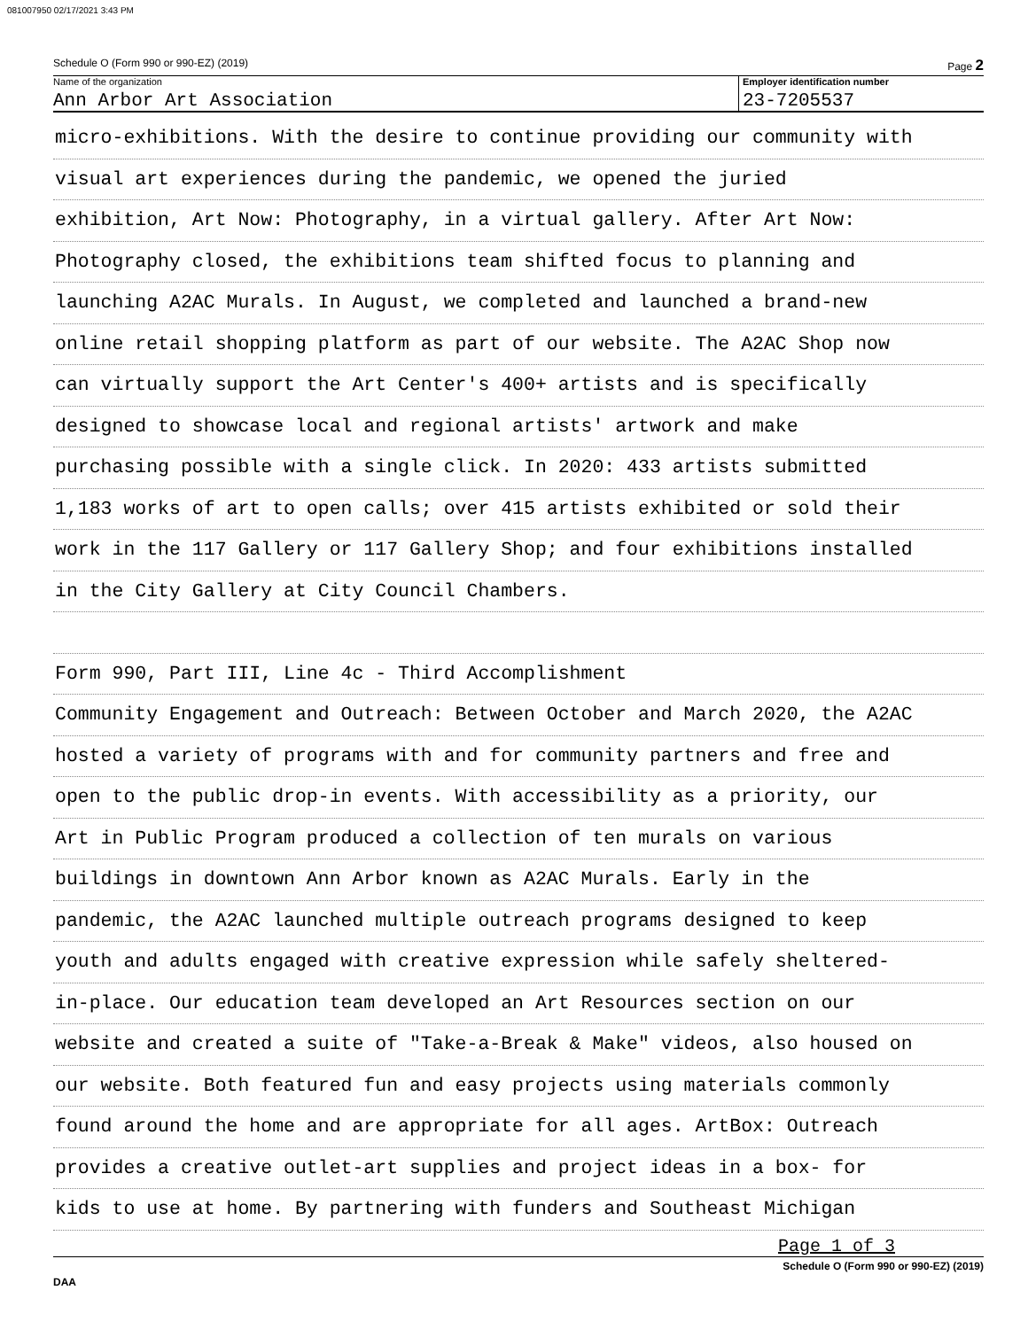081007950 02/17/2021 3:43 PM
Schedule O (Form 990 or 990-EZ) (2019) Page 2
Name of the organization
Ann Arbor Art Association
Employer identification number
23-7205537
micro-exhibitions. With the desire to continue providing our community with
visual art experiences during the pandemic, we opened the juried
exhibition, Art Now: Photography, in a virtual gallery. After Art Now:
Photography closed, the exhibitions team shifted focus to planning and
launching A2AC Murals. In August, we completed and launched a brand-new
online retail shopping platform as part of our website. The A2AC Shop now
can virtually support the Art Center's 400+ artists and is specifically
designed to showcase local and regional artists' artwork and make
purchasing possible with a single click. In 2020: 433 artists submitted
1,183 works of art to open calls; over 415 artists exhibited or sold their
work in the 117 Gallery or 117 Gallery Shop; and four exhibitions installed
in the City Gallery at City Council Chambers.
Form 990, Part III, Line 4c - Third Accomplishment
Community Engagement and Outreach: Between October and March 2020, the A2AC
hosted a variety of programs with and for community partners and free and
open to the public drop-in events. With accessibility as a priority, our
Art in Public Program produced a collection of ten murals on various
buildings in downtown Ann Arbor known as A2AC Murals. Early in the
pandemic, the A2AC launched multiple outreach programs designed to keep
youth and adults engaged with creative expression while safely sheltered-
in-place. Our education team developed an Art Resources section on our
website and created a suite of "Take-a-Break & Make" videos, also housed on
our website. Both featured fun and easy projects using materials commonly
found around the home and are appropriate for all ages. ArtBox: Outreach
provides a creative outlet-art supplies and project ideas in a box- for
kids to use at home. By partnering with funders and Southeast Michigan
Page 1 of 3
Schedule O (Form 990 or 990-EZ) (2019)
DAA